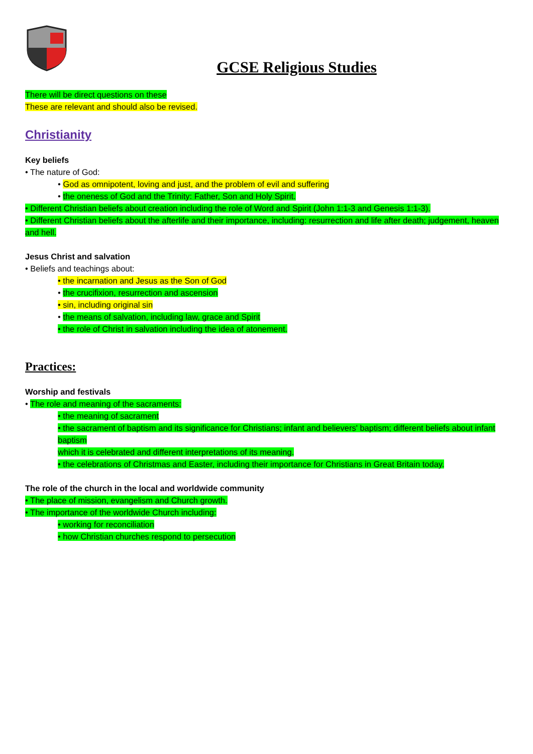GCSE Religious Studies
There will be direct questions on these
These are relevant and should also be revised.
Christianity
Key beliefs
• The nature of God:
• God as omnipotent, loving and just, and the problem of evil and suffering
• the oneness of God and the Trinity: Father, Son and Holy Spirit.
• Different Christian beliefs about creation including the role of Word and Spirit (John 1:1-3 and Genesis 1:1-3).
• Different Christian beliefs about the afterlife and their importance, including: resurrection and life after death; judgement, heaven and hell.
Jesus Christ and salvation
• Beliefs and teachings about:
• the incarnation and Jesus as the Son of God
• the crucifixion, resurrection and ascension
• sin, including original sin
• the means of salvation, including law, grace and Spirit
• the role of Christ in salvation including the idea of atonement.
Practices:
Worship and festivals
• The role and meaning of the sacraments:
• the meaning of sacrament
• the sacrament of baptism and its significance for Christians; infant and believers' baptism; different beliefs about infant baptism
which it is celebrated and different interpretations of its meaning.
• the celebrations of Christmas and Easter, including their importance for Christians in Great Britain today.
The role of the church in the local and worldwide community
• The place of mission, evangelism and Church growth.
• The importance of the worldwide Church including:
• working for reconciliation
• how Christian churches respond to persecution